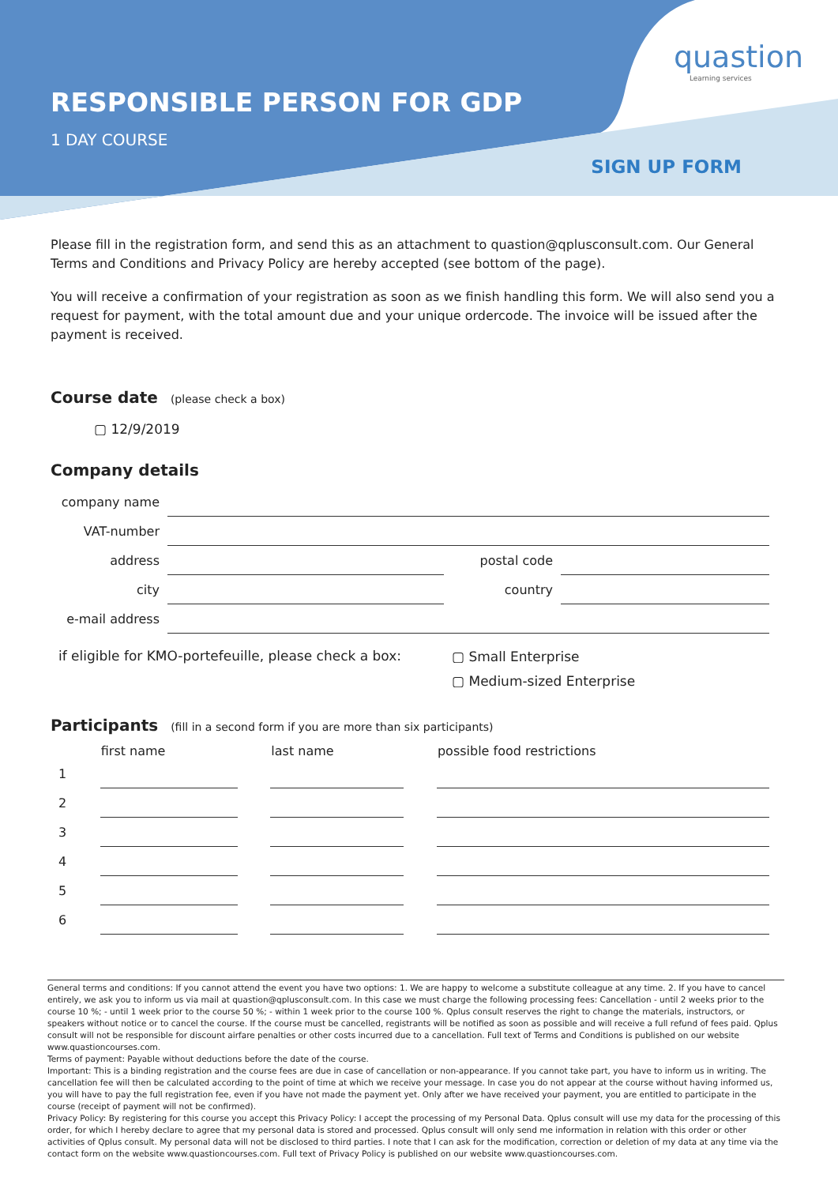RESPONSIBLE PERSON FOR GDP
1 DAY COURSE
quastion
Learning services
SIGN UP FORM
Please fill in the registration form, and send this as an attachment to quastion@qplusconsult.com. Our General Terms and Conditions and Privacy Policy are hereby accepted (see bottom of the page).
You will receive a confirmation of your registration as soon as we finish handling this form. We will also send you a request for payment, with the total amount due and your unique ordercode. The invoice will be issued after the payment is received.
Course date
(please check a box)
▢ 12/9/2019
Company details
| company name | | | |
| VAT-number | | | |
| address | | postal code | |
| city | | country | |
| e-mail address | | | |
if eligible for KMO-portefeuille, please check a box:
▢ Small Enterprise
▢ Medium-sized Enterprise
Participants
(fill in a second form if you are more than six participants)
| | first name | | last name | | possible food restrictions |
| --- | --- | --- | --- | --- | --- |
| 1 | | | | | |
| 2 | | | | | |
| 3 | | | | | |
| 4 | | | | | |
| 5 | | | | | |
| 6 | | | | | |
General terms and conditions: If you cannot attend the event you have two options: 1. We are happy to welcome a substitute colleague at any time. 2. If you have to cancel entirely, we ask you to inform us via mail at quastion@qplusconsult.com. In this case we must charge the following processing fees: Cancellation - until 2 weeks prior to the course 10 %; - until 1 week prior to the course 50 %; - within 1 week prior to the course 100 %. Qplus consult reserves the right to change the materials, instructors, or speakers without notice or to cancel the course. If the course must be cancelled, registrants will be notified as soon as possible and will receive a full refund of fees paid. Qplus consult will not be responsible for discount airfare penalties or other costs incurred due to a cancellation. Full text of Terms and Conditions is published on our website www.quastioncourses.com.
Terms of payment: Payable without deductions before the date of the course.
Important: This is a binding registration and the course fees are due in case of cancellation or non-appearance. If you cannot take part, you have to inform us in writing. The cancellation fee will then be calculated according to the point of time at which we receive your message. In case you do not appear at the course without having informed us, you will have to pay the full registration fee, even if you have not made the payment yet. Only after we have received your payment, you are entitled to participate in the course (receipt of payment will not be confirmed).
Privacy Policy: By registering for this course you accept this Privacy Policy: I accept the processing of my Personal Data. Qplus consult will use my data for the processing of this order, for which I hereby declare to agree that my personal data is stored and processed. Qplus consult will only send me information in relation with this order or other activities of Qplus consult. My personal data will not be disclosed to third parties. I note that I can ask for the modification, correction or deletion of my data at any time via the contact form on the website www.quastioncourses.com. Full text of Privacy Policy is published on our website www.quastioncourses.com.